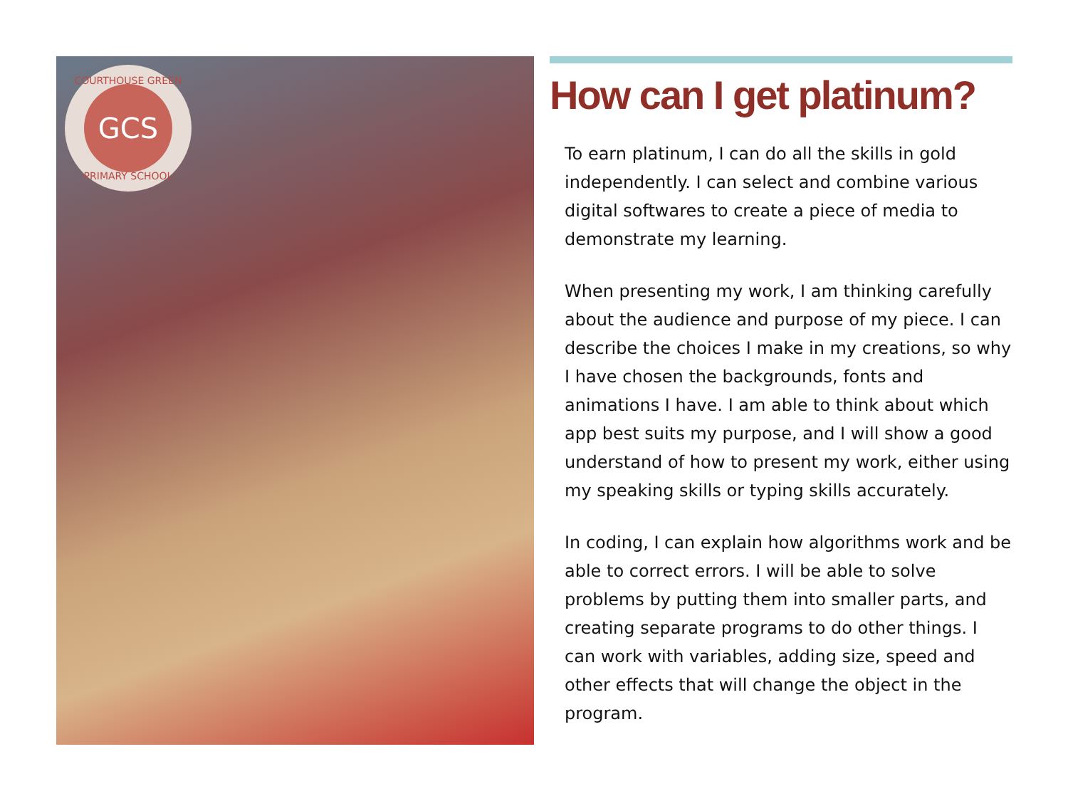COURTHOUSE GREEN
GCS
PRIMARY SCHOOL
How can I get platinum?
To earn platinum, I can do all the skills in gold independently. I can select and combine various digital softwares to create a piece of media to demonstrate my learning.
When presenting my work, I am thinking carefully about the audience and purpose of my piece. I can describe the choices I make in my creations, so why I have chosen the backgrounds, fonts and animations I have. I am able to think about which app best suits my purpose, and I will show a good understand of how to present my work, either using my speaking skills or typing skills accurately.
In coding, I can explain how algorithms work and be able to correct errors. I will be able to solve problems by putting them into smaller parts, and creating separate programs to do other things. I can work with variables, adding size, speed and other effects that will change the object in the program.